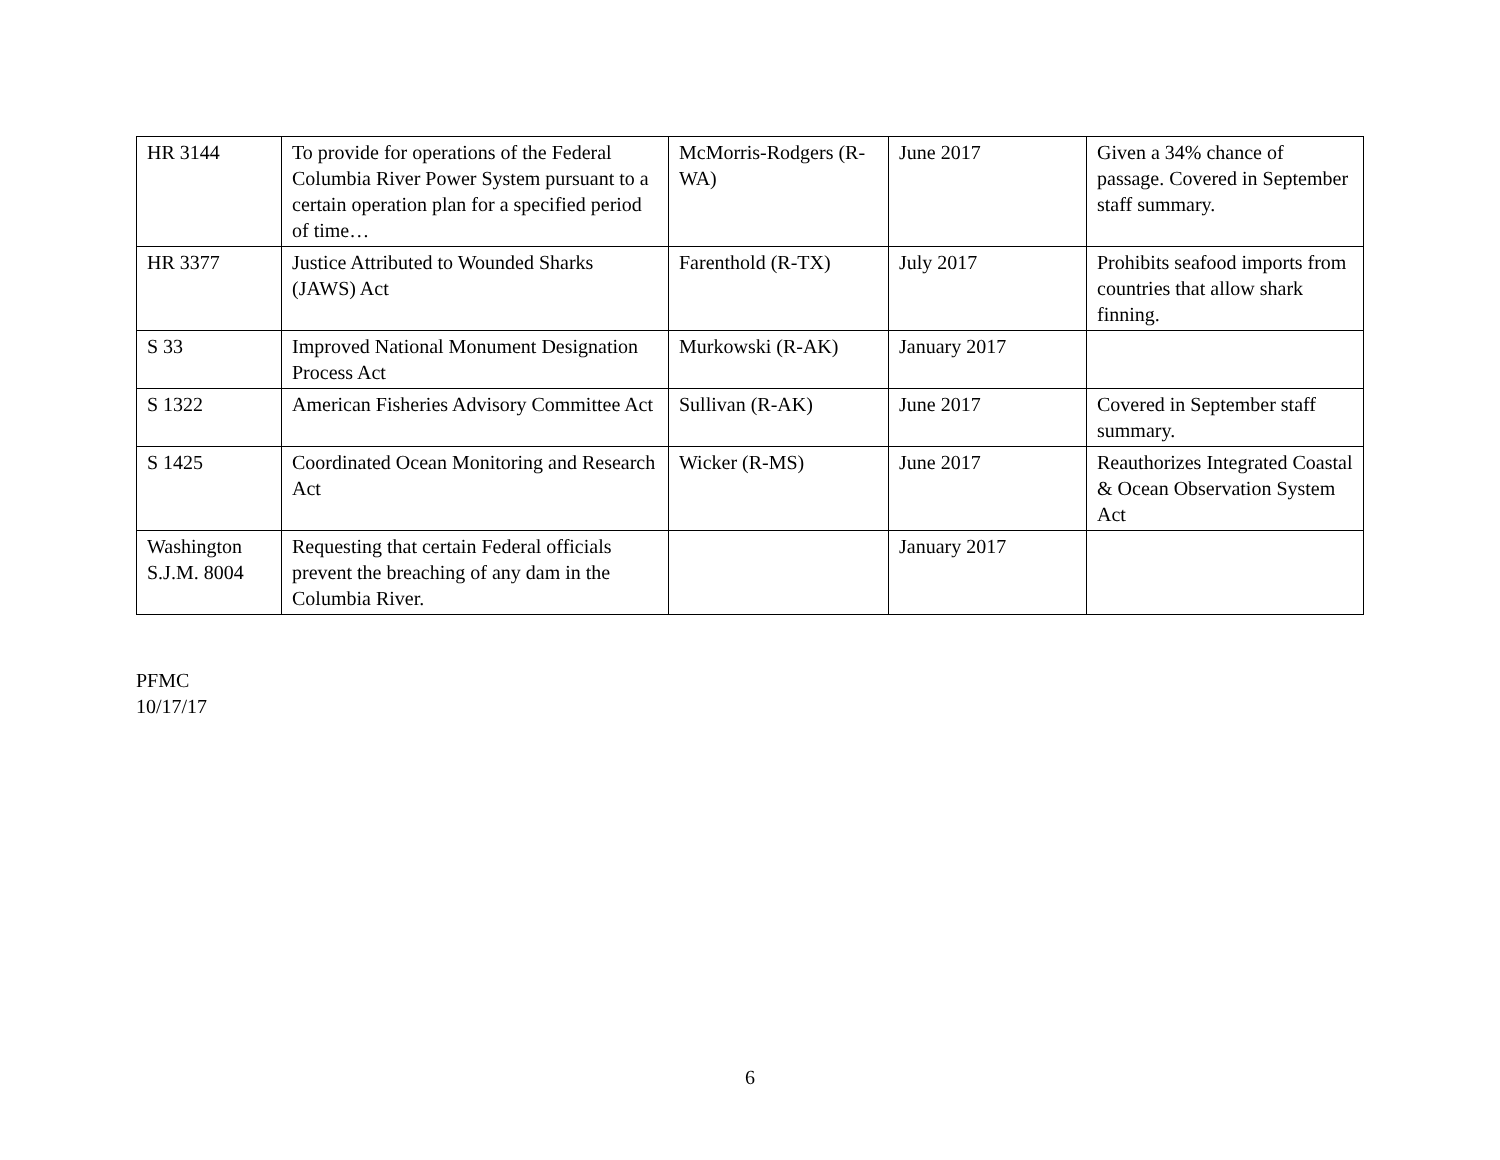| HR 3144 | To provide for operations of the Federal Columbia River Power System pursuant to a certain operation plan for a specified period of time… | McMorris-Rodgers (R-WA) | June 2017 | Given a 34% chance of passage. Covered in September staff summary. |
| HR 3377 | Justice Attributed to Wounded Sharks (JAWS) Act | Farenthold (R-TX) | July 2017 | Prohibits seafood imports from countries that allow shark finning. |
| S 33 | Improved National Monument Designation Process Act | Murkowski (R-AK) | January 2017 | |
| S 1322 | American Fisheries Advisory Committee Act | Sullivan (R-AK) | June 2017 | Covered in September staff summary. |
| S 1425 | Coordinated Ocean Monitoring and Research Act | Wicker (R-MS) | June 2017 | Reauthorizes Integrated Coastal & Ocean Observation System Act |
| Washington S.J.M. 8004 | Requesting that certain Federal officials prevent the breaching of any dam in the Columbia River. | | January 2017 | |
PFMC
10/17/17
6